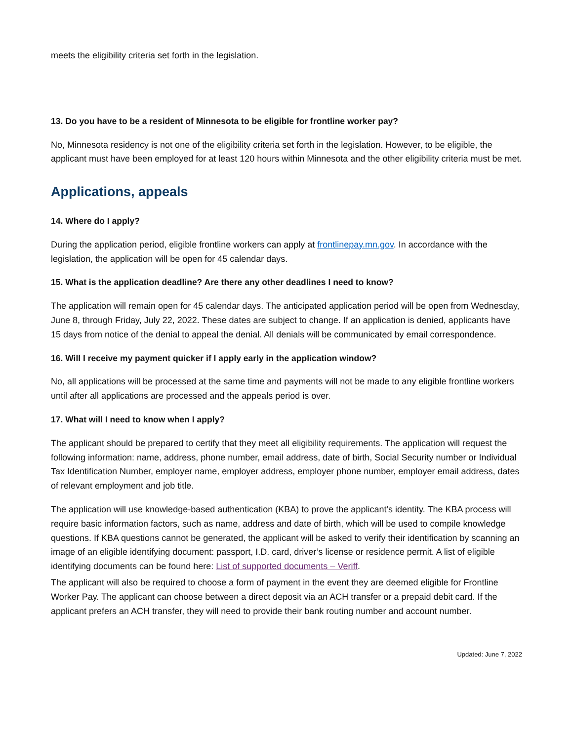meets the eligibility criteria set forth in the legislation.
13. Do you have to be a resident of Minnesota to be eligible for frontline worker pay?
No, Minnesota residency is not one of the eligibility criteria set forth in the legislation. However, to be eligible, the applicant must have been employed for at least 120 hours within Minnesota and the other eligibility criteria must be met.
Applications, appeals
14. Where do I apply?
During the application period, eligible frontline workers can apply at frontlinepay.mn.gov. In accordance with the legislation, the application will be open for 45 calendar days.
15. What is the application deadline? Are there any other deadlines I need to know?
The application will remain open for 45 calendar days. The anticipated application period will be open from Wednesday, June 8, through Friday, July 22, 2022. These dates are subject to change. If an application is denied, applicants have 15 days from notice of the denial to appeal the denial. All denials will be communicated by email correspondence.
16. Will I receive my payment quicker if I apply early in the application window?
No, all applications will be processed at the same time and payments will not be made to any eligible frontline workers until after all applications are processed and the appeals period is over.
17. What will I need to know when I apply?
The applicant should be prepared to certify that they meet all eligibility requirements. The application will request the following information: name, address, phone number, email address, date of birth, Social Security number or Individual Tax Identification Number, employer name, employer address, employer phone number, employer email address, dates of relevant employment and job title.
The application will use knowledge-based authentication (KBA) to prove the applicant’s identity. The KBA process will require basic information factors, such as name, address and date of birth, which will be used to compile knowledge questions. If KBA questions cannot be generated, the applicant will be asked to verify their identification by scanning an image of an eligible identifying document: passport, I.D. card, driver’s license or residence permit. A list of eligible identifying documents can be found here: List of supported documents – Veriff.
The applicant will also be required to choose a form of payment in the event they are deemed eligible for Frontline Worker Pay. The applicant can choose between a direct deposit via an ACH transfer or a prepaid debit card. If the applicant prefers an ACH transfer, they will need to provide their bank routing number and account number.
Updated: June 7, 2022